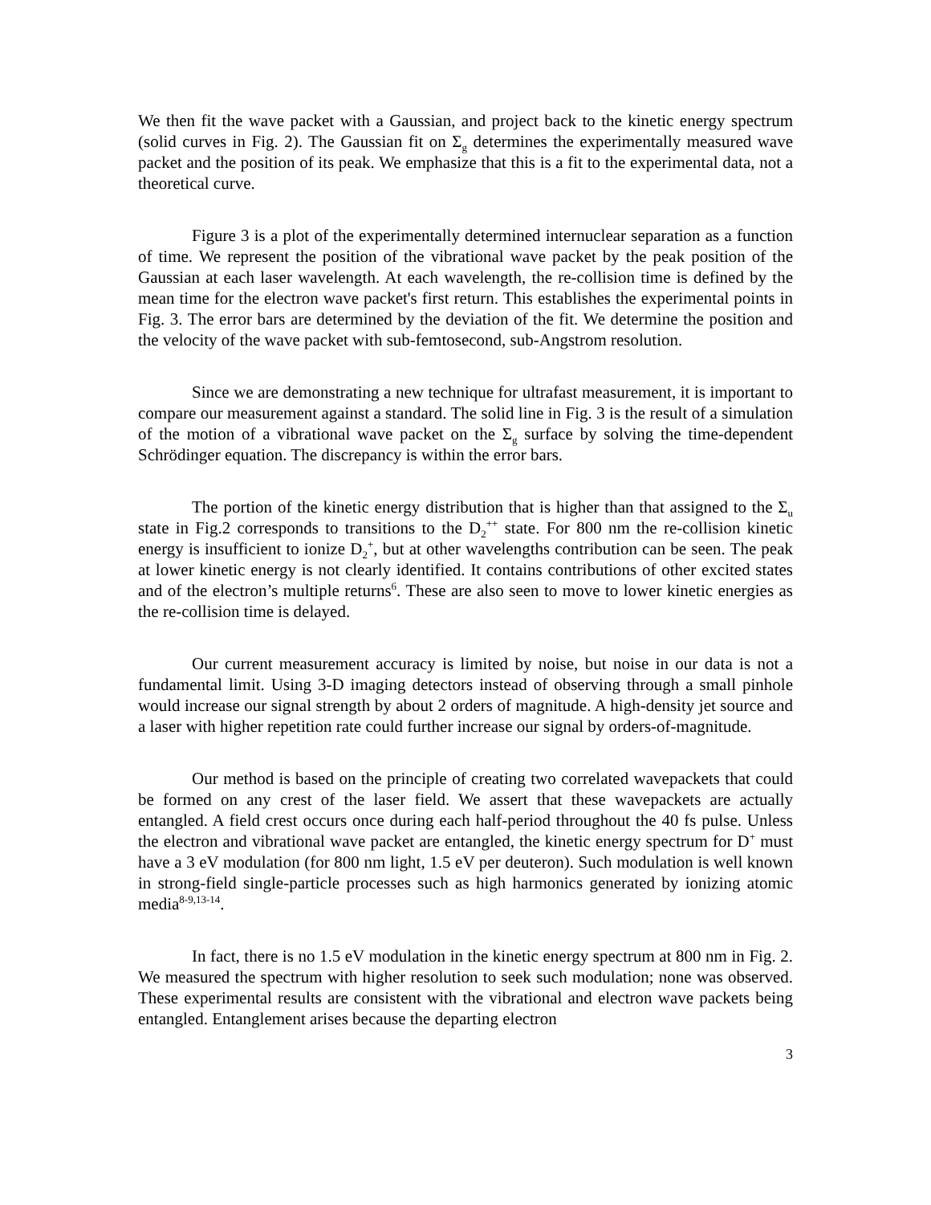We then fit the wave packet with a Gaussian, and project back to the kinetic energy spectrum (solid curves in Fig. 2). The Gaussian fit on Σ<sub>g</sub> determines the experimentally measured wave packet and the position of its peak. We emphasize that this is a fit to the experimental data, not a theoretical curve.
Figure 3 is a plot of the experimentally determined internuclear separation as a function of time. We represent the position of the vibrational wave packet by the peak position of the Gaussian at each laser wavelength. At each wavelength, the re-collision time is defined by the mean time for the electron wave packet's first return. This establishes the experimental points in Fig. 3. The error bars are determined by the deviation of the fit. We determine the position and the velocity of the wave packet with sub-femtosecond, sub-Angstrom resolution.
Since we are demonstrating a new technique for ultrafast measurement, it is important to compare our measurement against a standard. The solid line in Fig. 3 is the result of a simulation of the motion of a vibrational wave packet on the Σ<sub>g</sub> surface by solving the time-dependent Schrödinger equation. The discrepancy is within the error bars.
The portion of the kinetic energy distribution that is higher than that assigned to the Σ<sub>u</sub> state in Fig.2 corresponds to transitions to the D<sub>2</sub><sup>++</sup> state. For 800 nm the re-collision kinetic energy is insufficient to ionize D<sub>2</sub><sup>+</sup>, but at other wavelengths contribution can be seen. The peak at lower kinetic energy is not clearly identified. It contains contributions of other excited states and of the electron’s multiple returns<sup>6</sup>. These are also seen to move to lower kinetic energies as the re-collision time is delayed.
Our current measurement accuracy is limited by noise, but noise in our data is not a fundamental limit. Using 3-D imaging detectors instead of observing through a small pinhole would increase our signal strength by about 2 orders of magnitude. A high-density jet source and a laser with higher repetition rate could further increase our signal by orders-of-magnitude.
Our method is based on the principle of creating two correlated wavepackets that could be formed on any crest of the laser field. We assert that these wavepackets are actually entangled. A field crest occurs once during each half-period throughout the 40 fs pulse. Unless the electron and vibrational wave packet are entangled, the kinetic energy spectrum for D<sup>+</sup> must have a 3 eV modulation (for 800 nm light, 1.5 eV per deuteron). Such modulation is well known in strong-field single-particle processes such as high harmonics generated by ionizing atomic media<sup>8-9,13-14</sup>.
In fact, there is no 1.5 eV modulation in the kinetic energy spectrum at 800 nm in Fig. 2. We measured the spectrum with higher resolution to seek such modulation; none was observed. These experimental results are consistent with the vibrational and electron wave packets being entangled. Entanglement arises because the departing electron
3